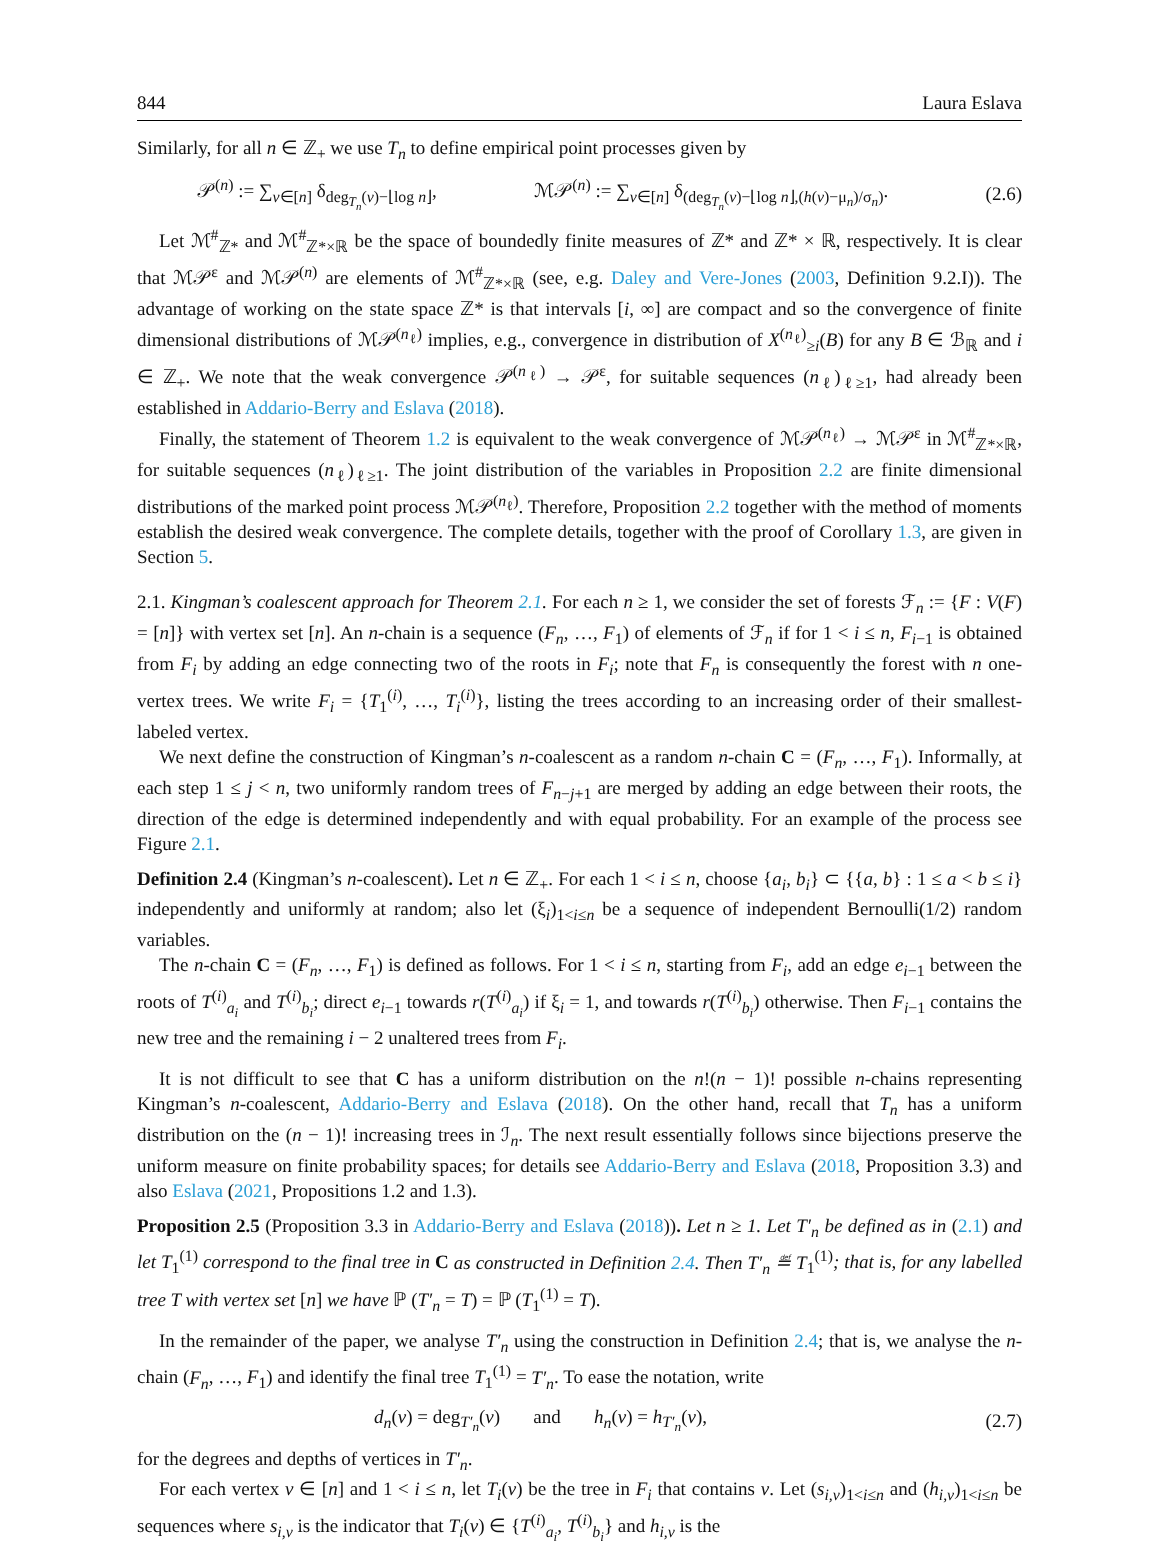844 Laura Eslava
Similarly, for all n ∈ ℤ<sub>+</sub> we use T<sub>n</sub> to define empirical point processes given by
𝒫<sup>(n)</sup> := ∑<sub>v∈[n]</sub> δ<sub>deg<sub>T<sub>n</sub></sub>(v)−⌊log n⌋</sub>, ℳ𝒫<sup>(n)</sup> := ∑<sub>v∈[n]</sub> δ<sub>(deg<sub>T<sub>n</sub></sub>(v)−⌊log n⌋,(h(v)−μ<sub>n</sub>)/σ<sub>n</sub>)</sub>. (2.6)
Let ℳ<sup>#</sup><sub>ℤ*</sub> and ℳ<sup>#</sup><sub>ℤ*×ℝ</sub> be the space of boundedly finite measures of ℤ* and ℤ* × ℝ, respectively. It is clear that ℳ𝒫<sup>ε</sup> and ℳ𝒫<sup>(n)</sup> are elements of ℳ<sup>#</sup><sub>ℤ*×ℝ</sub> (see, e.g. Daley and Vere-Jones (2003, Definition 9.2.I)). The advantage of working on the state space ℤ* is that intervals [i, ∞] are compact and so the convergence of finite dimensional distributions of ℳ𝒫<sup>(n<sub>ℓ</sub>)</sup> implies, e.g., convergence in distribution of X<sup>(n<sub>ℓ</sub>)</sup><sub>≥i</sub>(B) for any B ∈ ℬ<sub>ℝ</sub> and i ∈ ℤ<sub>+</sub>. We note that the weak convergence 𝒫<sup>(n<sub>ℓ</sub>)</sup> → 𝒫<sup>ε</sup>, for suitable sequences (n<sub>ℓ</sub>)<sub>ℓ≥1</sub>, had already been established in Addario-Berry and Eslava (2018).
Finally, the statement of Theorem 1.2 is equivalent to the weak convergence of ℳ𝒫<sup>(n<sub>ℓ</sub>)</sup> → ℳ𝒫<sup>ε</sup> in ℳ<sup>#</sup><sub>ℤ*×ℝ</sub>, for suitable sequences (n<sub>ℓ</sub>)<sub>ℓ≥1</sub>. The joint distribution of the variables in Proposition 2.2 are finite dimensional distributions of the marked point process ℳ𝒫<sup>(n<sub>ℓ</sub>)</sup>. Therefore, Proposition 2.2 together with the method of moments establish the desired weak convergence. The complete details, together with the proof of Corollary 1.3, are given in Section 5.
2.1. Kingman’s coalescent approach for Theorem 2.1. For each n ≥ 1, we consider the set of forests ℱ<sub>n</sub> := {F : V(F) = [n]} with vertex set [n]. An n-chain is a sequence (F<sub>n</sub>, …, F<sub>1</sub>) of elements of ℱ<sub>n</sub> if for 1 < i ≤ n, F<sub>i−1</sub> is obtained from F<sub>i</sub> by adding an edge connecting two of the roots in F<sub>i</sub>; note that F<sub>n</sub> is consequently the forest with n one-vertex trees. We write F<sub>i</sub> = {T<sub>1</sub><sup>(i)</sup>, …, T<sub>i</sub><sup>(i)</sup>}, listing the trees according to an increasing order of their smallest-labeled vertex.
We next define the construction of Kingman’s n-coalescent as a random n-chain C = (F<sub>n</sub>, …, F<sub>1</sub>). Informally, at each step 1 ≤ j < n, two uniformly random trees of F<sub>n−j+1</sub> are merged by adding an edge between their roots, the direction of the edge is determined independently and with equal probability. For an example of the process see Figure 2.1.
Definition 2.4 (Kingman’s n-coalescent). Let n ∈ ℤ<sub>+</sub>. For each 1 < i ≤ n, choose {a<sub>i</sub>, b<sub>i</sub>} ⊂ {{a, b} : 1 ≤ a < b ≤ i} independently and uniformly at random; also let (ξ<sub>i</sub>)<sub>1<i≤n</sub> be a sequence of independent Bernoulli(1/2) random variables.
The n-chain C = (F<sub>n</sub>, …, F<sub>1</sub>) is defined as follows. For 1 < i ≤ n, starting from F<sub>i</sub>, add an edge e<sub>i−1</sub> between the roots of T<sup>(i)</sup><sub>a<sub>i</sub></sub> and T<sup>(i)</sup><sub>b<sub>i</sub></sub>; direct e<sub>i−1</sub> towards r(T<sup>(i)</sup><sub>a<sub>i</sub></sub>) if ξ<sub>i</sub> = 1, and towards r(T<sup>(i)</sup><sub>b<sub>i</sub></sub>) otherwise. Then F<sub>i−1</sub> contains the new tree and the remaining i − 2 unaltered trees from F<sub>i</sub>.
It is not difficult to see that C has a uniform distribution on the n!(n − 1)! possible n-chains representing Kingman’s n-coalescent, Addario-Berry and Eslava (2018). On the other hand, recall that T<sub>n</sub> has a uniform distribution on the (n − 1)! increasing trees in ℐ<sub>n</sub>. The next result essentially follows since bijections preserve the uniform measure on finite probability spaces; for details see Addario-Berry and Eslava (2018, Proposition 3.3) and also Eslava (2021, Propositions 1.2 and 1.3).
Proposition 2.5 (Proposition 3.3 in Addario-Berry and Eslava (2018)). Let n ≥ 1. Let T′<sub>n</sub> be defined as in (2.1) and let T<sub>1</sub><sup>(1)</sup> correspond to the final tree in C as constructed in Definition 2.4. Then T′<sub>n</sub> ≝ T<sub>1</sub><sup>(1)</sup>; that is, for any labelled tree T with vertex set [n] we have ℙ (T′<sub>n</sub> = T) = ℙ (T<sub>1</sub><sup>(1)</sup> = T).
In the remainder of the paper, we analyse T′<sub>n</sub> using the construction in Definition 2.4; that is, we analyse the n-chain (F<sub>n</sub>, …, F<sub>1</sub>) and identify the final tree T<sub>1</sub><sup>(1)</sup> = T′<sub>n</sub>. To ease the notation, write
d<sub>n</sub>(v) = deg<sub>T′<sub>n</sub></sub>(v) and h<sub>n</sub>(v) = h<sub>T′<sub>n</sub></sub>(v), (2.7)
for the degrees and depths of vertices in T′<sub>n</sub>.
For each vertex v ∈ [n] and 1 < i ≤ n, let T<sub>i</sub>(v) be the tree in F<sub>i</sub> that contains v. Let (s<sub>i,v</sub>)<sub>1<i≤n</sub> and (h<sub>i,v</sub>)<sub>1<i≤n</sub> be sequences where s<sub>i,v</sub> is the indicator that T<sub>i</sub>(v) ∈ {T<sup>(i)</sup><sub>a<sub>i</sub></sub>, T<sup>(i)</sup><sub>b<sub>i</sub></sub>} and h<sub>i,v</sub> is the